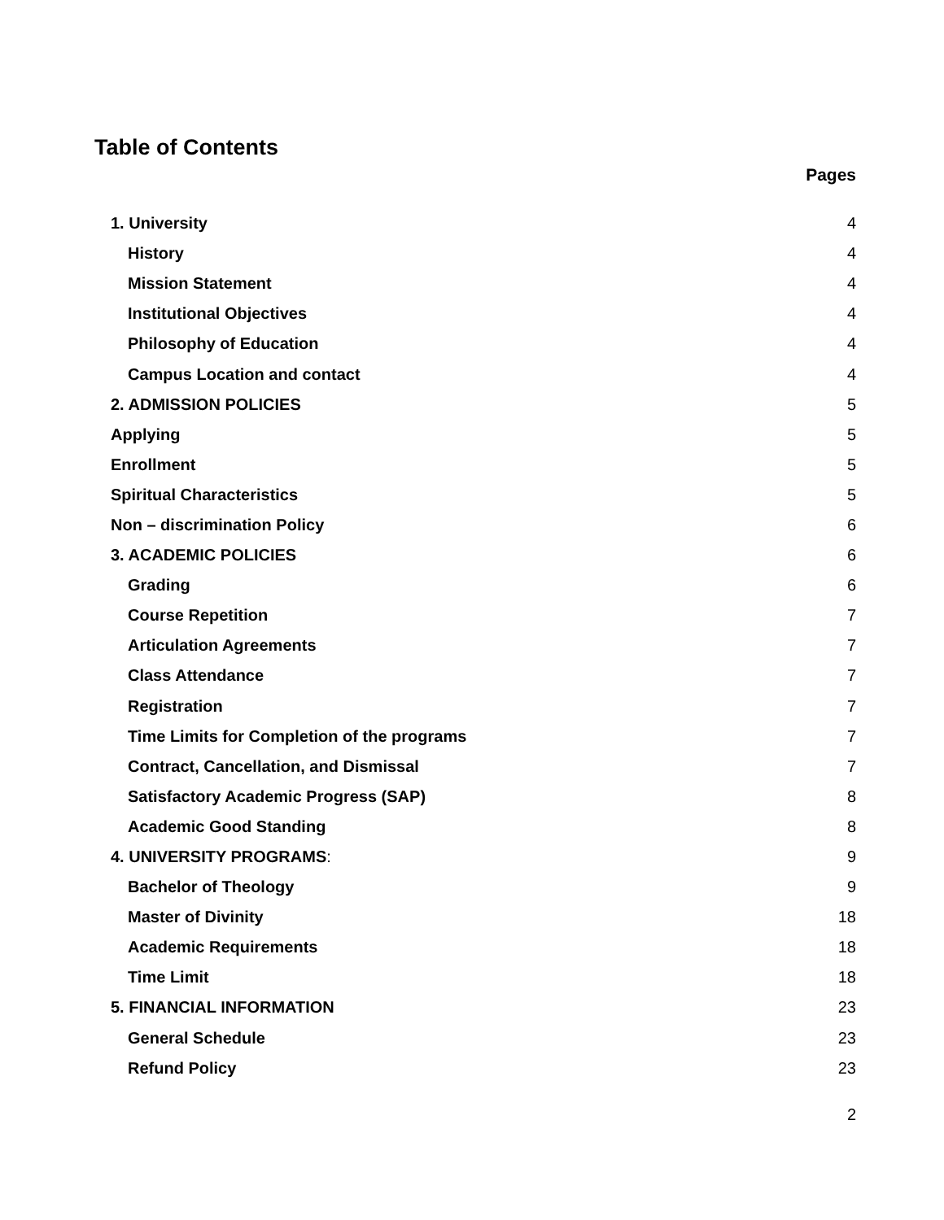Table of Contents
Pages
| 1. University | 4 |
| History | 4 |
| Mission Statement | 4 |
| Institutional Objectives | 4 |
| Philosophy of Education | 4 |
| Campus Location and contact | 4 |
| 2. ADMISSION POLICIES | 5 |
| Applying | 5 |
| Enrollment | 5 |
| Spiritual Characteristics | 5 |
| Non – discrimination Policy | 6 |
| 3. ACADEMIC POLICIES | 6 |
| Grading | 6 |
| Course Repetition | 7 |
| Articulation Agreements | 7 |
| Class Attendance | 7 |
| Registration | 7 |
| Time Limits for Completion of the programs | 7 |
| Contract, Cancellation, and Dismissal | 7 |
| Satisfactory Academic Progress (SAP) | 8 |
| Academic Good Standing | 8 |
| 4. UNIVERSITY PROGRAMS : | 9 |
| Bachelor of Theology | 9 |
| Master of Divinity | 18 |
| Academic Requirements | 18 |
| Time Limit | 18 |
| 5. FINANCIAL INFORMATION | 23 |
| General Schedule | 23 |
| Refund Policy | 23 |
2